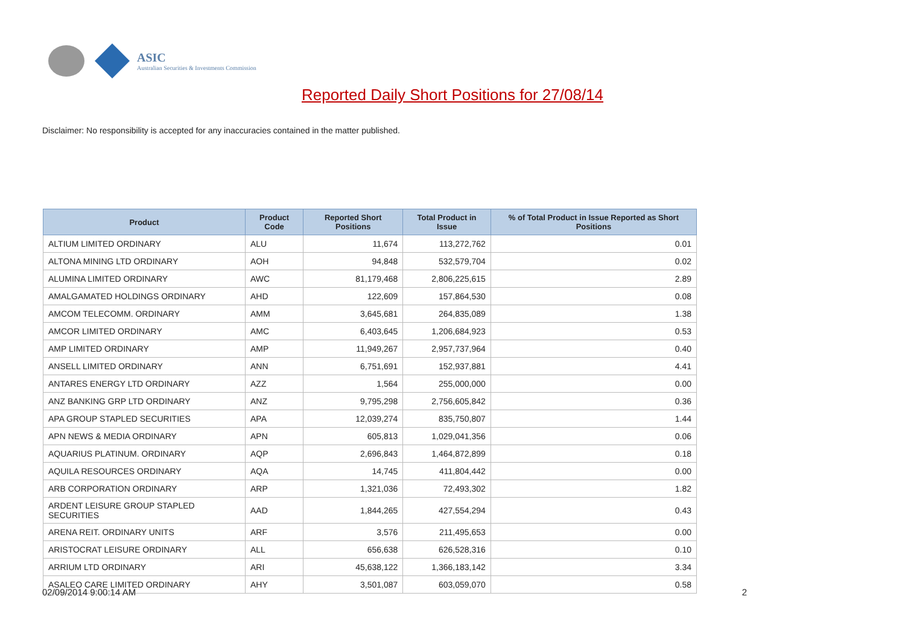ASIC
Australian Securities & Investments Commission
Reported Daily Short Positions for 27/08/14
Disclaimer: No responsibility is accepted for any inaccuracies contained in the matter published.
| Product | Product Code | Reported Short Positions | Total Product in Issue | % of Total Product in Issue Reported as Short Positions |
| --- | --- | --- | --- | --- |
| ALTIUM LIMITED ORDINARY | ALU | 11,674 | 113,272,762 | 0.01 |
| ALTONA MINING LTD ORDINARY | AOH | 94,848 | 532,579,704 | 0.02 |
| ALUMINA LIMITED ORDINARY | AWC | 81,179,468 | 2,806,225,615 | 2.89 |
| AMALGAMATED HOLDINGS ORDINARY | AHD | 122,609 | 157,864,530 | 0.08 |
| AMCOM TELECOMM. ORDINARY | AMM | 3,645,681 | 264,835,089 | 1.38 |
| AMCOR LIMITED ORDINARY | AMC | 6,403,645 | 1,206,684,923 | 0.53 |
| AMP LIMITED ORDINARY | AMP | 11,949,267 | 2,957,737,964 | 0.40 |
| ANSELL LIMITED ORDINARY | ANN | 6,751,691 | 152,937,881 | 4.41 |
| ANTARES ENERGY LTD ORDINARY | AZZ | 1,564 | 255,000,000 | 0.00 |
| ANZ BANKING GRP LTD ORDINARY | ANZ | 9,795,298 | 2,756,605,842 | 0.36 |
| APA GROUP STAPLED SECURITIES | APA | 12,039,274 | 835,750,807 | 1.44 |
| APN NEWS & MEDIA ORDINARY | APN | 605,813 | 1,029,041,356 | 0.06 |
| AQUARIUS PLATINUM. ORDINARY | AQP | 2,696,843 | 1,464,872,899 | 0.18 |
| AQUILA RESOURCES ORDINARY | AQA | 14,745 | 411,804,442 | 0.00 |
| ARB CORPORATION ORDINARY | ARP | 1,321,036 | 72,493,302 | 1.82 |
| ARDENT LEISURE GROUP STAPLED SECURITIES | AAD | 1,844,265 | 427,554,294 | 0.43 |
| ARENA REIT. ORDINARY UNITS | ARF | 3,576 | 211,495,653 | 0.00 |
| ARISTOCRAT LEISURE ORDINARY | ALL | 656,638 | 626,528,316 | 0.10 |
| ARRIUM LTD ORDINARY | ARI | 45,638,122 | 1,366,183,142 | 3.34 |
| ASALEO CARE LIMITED ORDINARY | AHY | 3,501,087 | 603,059,070 | 0.58 |
02/09/2014 9:00:14 AM 2